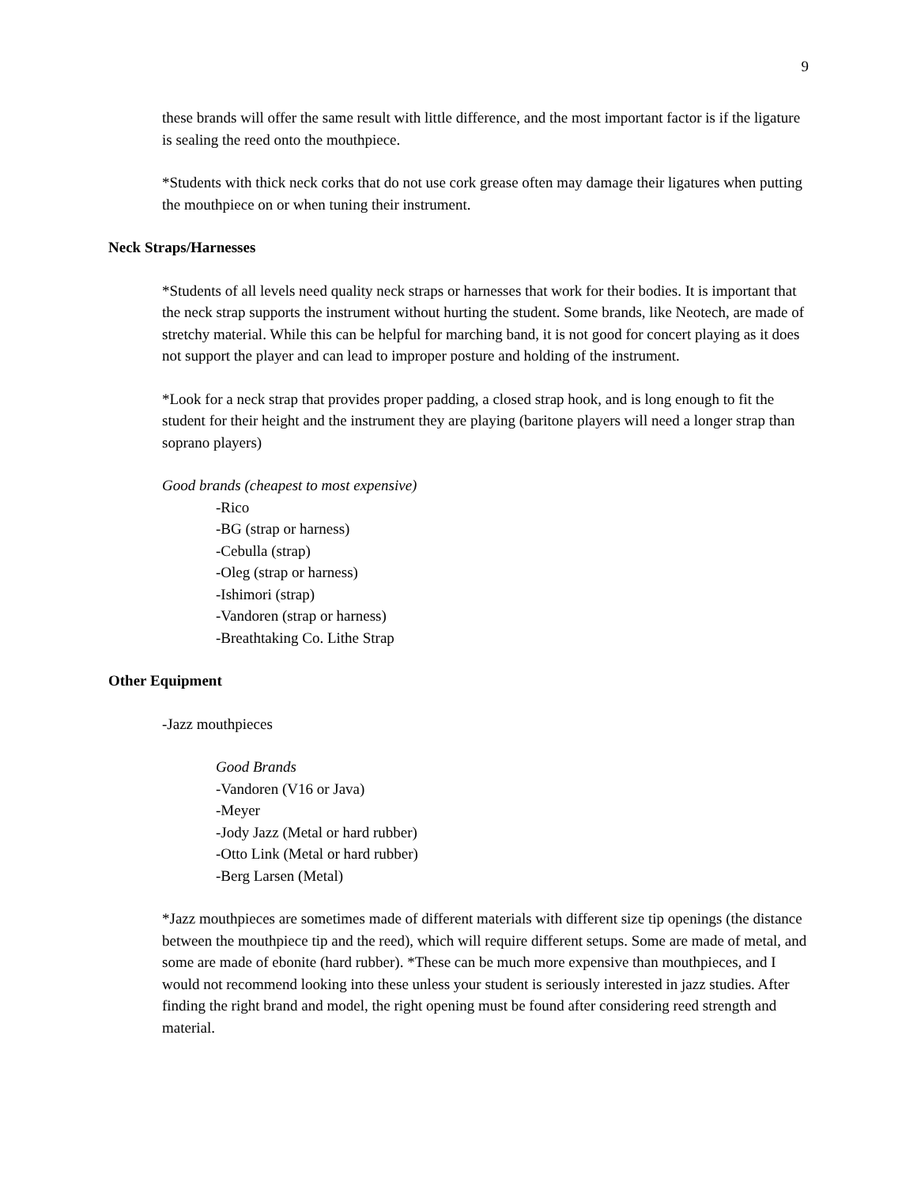9
these brands will offer the same result with little difference, and the most important factor is if the ligature is sealing the reed onto the mouthpiece.
*Students with thick neck corks that do not use cork grease often may damage their ligatures when putting the mouthpiece on or when tuning their instrument.
Neck Straps/Harnesses
*Students of all levels need quality neck straps or harnesses that work for their bodies. It is important that the neck strap supports the instrument without hurting the student. Some brands, like Neotech, are made of stretchy material. While this can be helpful for marching band, it is not good for concert playing as it does not support the player and can lead to improper posture and holding of the instrument.
*Look for a neck strap that provides proper padding, a closed strap hook, and is long enough to fit the student for their height and the instrument they are playing (baritone players will need a longer strap than soprano players)
Good brands (cheapest to most expensive)
-Rico
-BG (strap or harness)
-Cebulla (strap)
-Oleg (strap or harness)
-Ishimori (strap)
-Vandoren (strap or harness)
-Breathtaking Co. Lithe Strap
Other Equipment
-Jazz mouthpieces
Good Brands
-Vandoren (V16 or Java)
-Meyer
-Jody Jazz (Metal or hard rubber)
-Otto Link (Metal or hard rubber)
-Berg Larsen (Metal)
*Jazz mouthpieces are sometimes made of different materials with different size tip openings (the distance between the mouthpiece tip and the reed), which will require different setups. Some are made of metal, and some are made of ebonite (hard rubber). *These can be much more expensive than mouthpieces, and I would not recommend looking into these unless your student is seriously interested in jazz studies. After finding the right brand and model, the right opening must be found after considering reed strength and material.